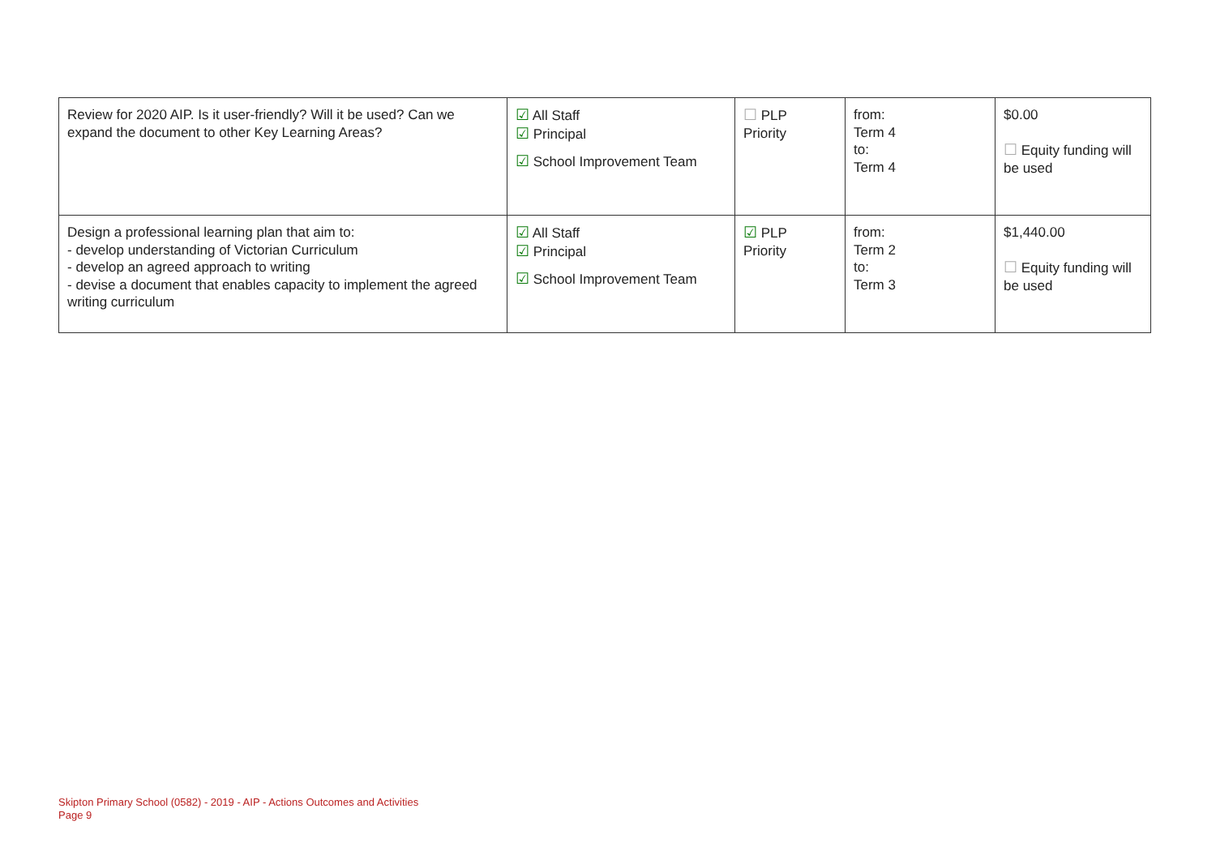| Review for 2020 AIP. Is it user-friendly? Will it be used? Can we expand the document to other Key Learning Areas? | ☑ All Staff ☑ Principal ☑ School Improvement Team | ☐ PLP Priority | from: Term 4 to: Term 4 | $0.00 ☐ Equity funding will be used |
| Design a professional learning plan that aim to: - develop understanding of Victorian Curriculum - develop an agreed approach to writing - devise a document that enables capacity to implement the agreed writing curriculum | ☑ All Staff ☑ Principal ☑ School Improvement Team | ☑ PLP Priority | from: Term 2 to: Term 3 | $1,440.00 ☐ Equity funding will be used |
Skipton Primary School (0582) - 2019 - AIP - Actions Outcomes and Activities
Page 9